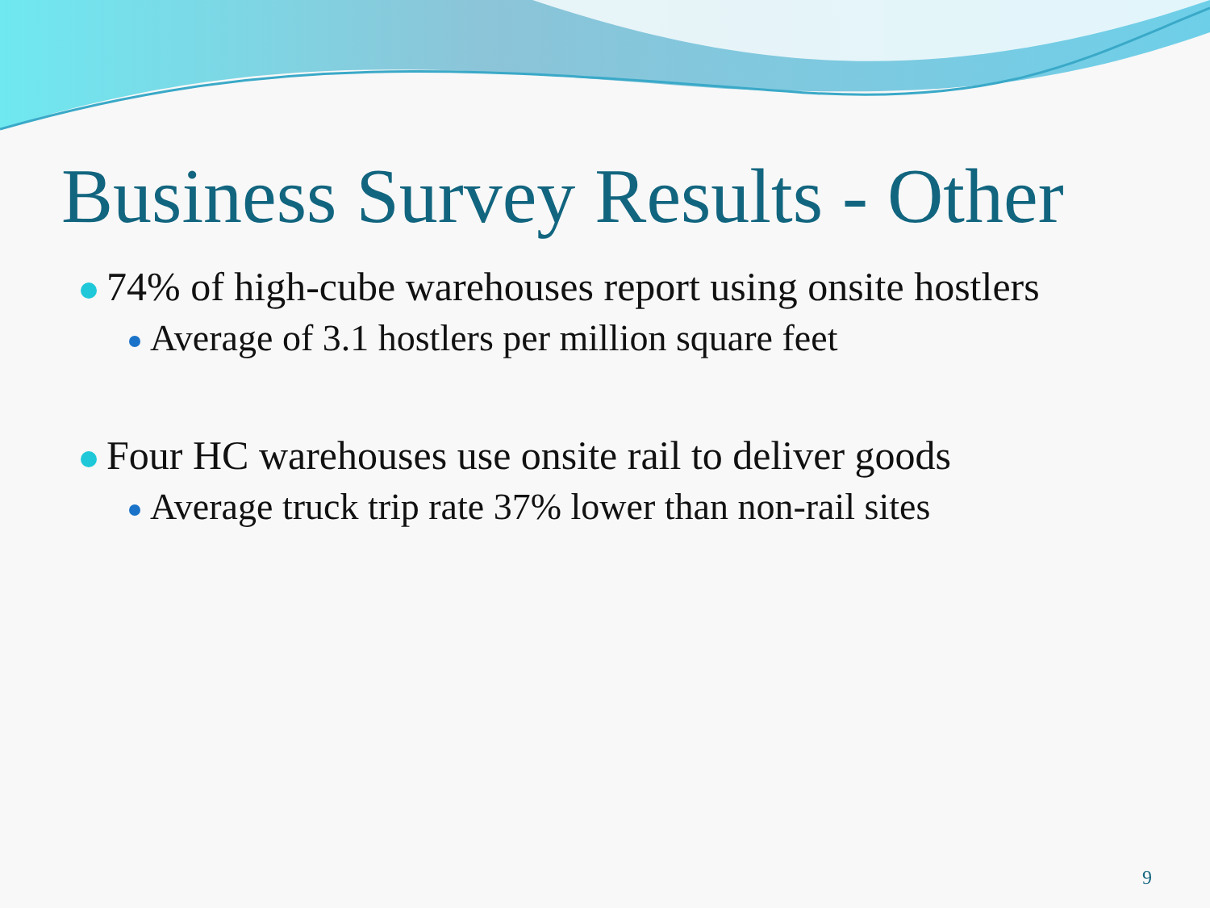Business Survey Results - Other
74% of high-cube warehouses report using onsite hostlers
Average of 3.1 hostlers per million square feet
Four HC warehouses use onsite rail to deliver goods
Average truck trip rate 37% lower than non-rail sites
9